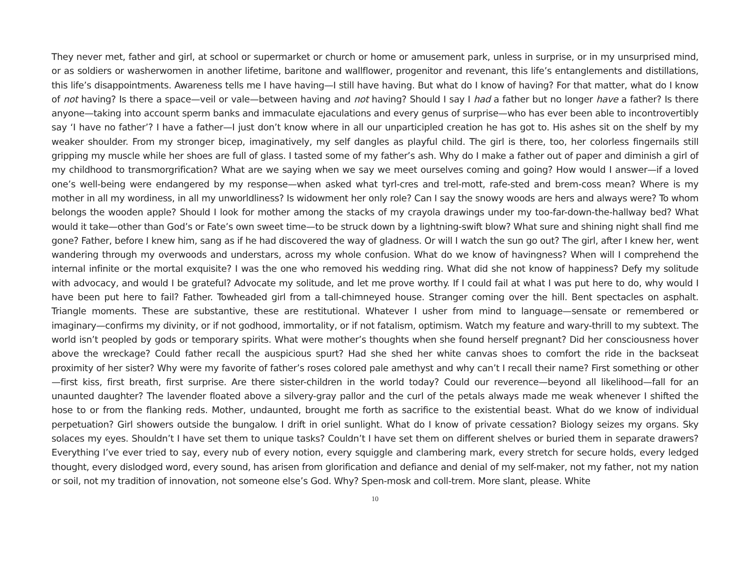They never met, father and girl, at school or supermarket or church or home or amusement park, unless in surprise, or in my unsurprised mind, or as soldiers or washerwomen in another lifetime, baritone and wallflower, progenitor and revenant, this life’s entanglements and distillations, this life’s disappointments. Awareness tells me I have having—I still have having. But what do I know of having? For that matter, what do I know of not having? Is there a space—veil or vale—between having and not having? Should I say I had a father but no longer have a father? Is there anyone—taking into account sperm banks and immaculate ejaculations and every genus of surprise—who has ever been able to incontrovertibly say ‘I have no father’? I have a father—I just don’t know where in all our unparticipled creation he has got to. His ashes sit on the shelf by my weaker shoulder. From my stronger bicep, imaginatively, my self dangles as playful child. The girl is there, too, her colorless fingernails still gripping my muscle while her shoes are full of glass. I tasted some of my father’s ash. Why do I make a father out of paper and diminish a girl of my childhood to transmorgrification? What are we saying when we say we meet ourselves coming and going? How would I answer—if a loved one’s well-being were endangered by my response—when asked what tyrl-cres and trel-mott, rafe-sted and brem-coss mean? Where is my mother in all my wordiness, in all my unworldliness? Is widowment her only role? Can I say the snowy woods are hers and always were? To whom belongs the wooden apple? Should I look for mother among the stacks of my crayola drawings under my too-far-down-the-hallway bed? What would it take—other than God’s or Fate’s own sweet time—to be struck down by a lightning-swift blow? What sure and shining night shall find me gone? Father, before I knew him, sang as if he had discovered the way of gladness. Or will I watch the sun go out? The girl, after I knew her, went wandering through my overwoods and understars, across my whole confusion. What do we know of havingness? When will I comprehend the internal infinite or the mortal exquisite? I was the one who removed his wedding ring. What did she not know of happiness? Defy my solitude with advocacy, and would I be grateful? Advocate my solitude, and let me prove worthy. If I could fail at what I was put here to do, why would I have been put here to fail? Father. Towheaded girl from a tall-chimneyed house. Stranger coming over the hill. Bent spectacles on asphalt. Triangle moments. These are substantive, these are restitutional. Whatever I usher from mind to language—sensate or remembered or imaginary—confirms my divinity, or if not godhood, immortality, or if not fatalism, optimism. Watch my feature and wary-thrill to my subtext. The world isn’t peopled by gods or temporary spirits. What were mother’s thoughts when she found herself pregnant? Did her consciousness hover above the wreckage? Could father recall the auspicious spurt? Had she shed her white canvas shoes to comfort the ride in the backseat proximity of her sister? Why were my favorite of father’s roses colored pale amethyst and why can’t I recall their name? First something or other—first kiss, first breath, first surprise. Are there sister-children in the world today? Could our reverence—beyond all likelihood—fall for an unaunted daughter? The lavender floated above a silvery-gray pallor and the curl of the petals always made me weak whenever I shifted the hose to or from the flanking reds. Mother, undaunted, brought me forth as sacrifice to the existential beast. What do we know of individual perpetuation? Girl showers outside the bungalow. I drift in oriel sunlight. What do I know of private cessation? Biology seizes my organs. Sky solaces my eyes. Shouldn’t I have set them to unique tasks? Couldn’t I have set them on different shelves or buried them in separate drawers? Everything I’ve ever tried to say, every nub of every notion, every squiggle and clambering mark, every stretch for secure holds, every ledged thought, every dislodged word, every sound, has arisen from glorification and defiance and denial of my self-maker, not my father, not my nation or soil, not my tradition of innovation, not someone else’s God. Why? Spen-mosk and coll-trem. More slant, please. White
10